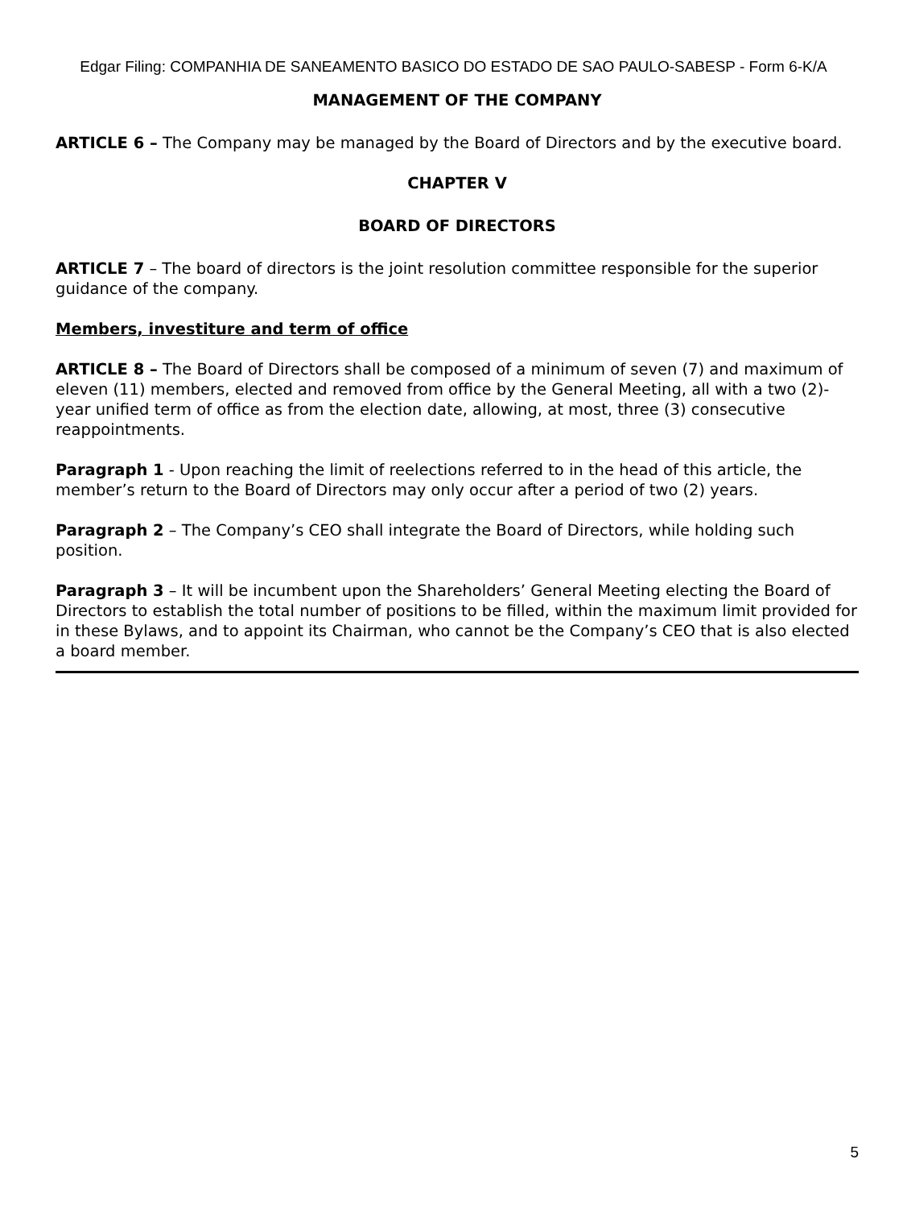Edgar Filing: COMPANHIA DE SANEAMENTO BASICO DO ESTADO DE SAO PAULO-SABESP - Form 6-K/A
MANAGEMENT OF THE COMPANY
ARTICLE 6 – The Company may be managed by the Board of Directors and by the executive board.
CHAPTER V
BOARD OF DIRECTORS
ARTICLE 7 – The board of directors is the joint resolution committee responsible for the superior guidance of the company.
Members, investiture and term of office
ARTICLE 8 – The Board of Directors shall be composed of a minimum of seven (7) and maximum of eleven (11) members, elected and removed from office by the General Meeting, all with a two (2)-year unified term of office as from the election date, allowing, at most, three (3) consecutive reappointments.
Paragraph 1 - Upon reaching the limit of reelections referred to in the head of this article, the member’s return to the Board of Directors may only occur after a period of two (2) years.
Paragraph 2 – The Company’s CEO shall integrate the Board of Directors, while holding such position.
Paragraph 3 – It will be incumbent upon the Shareholders’ General Meeting electing the Board of Directors to establish the total number of positions to be filled, within the maximum limit provided for in these Bylaws, and to appoint its Chairman, who cannot be the Company’s CEO that is also elected a board member.
5